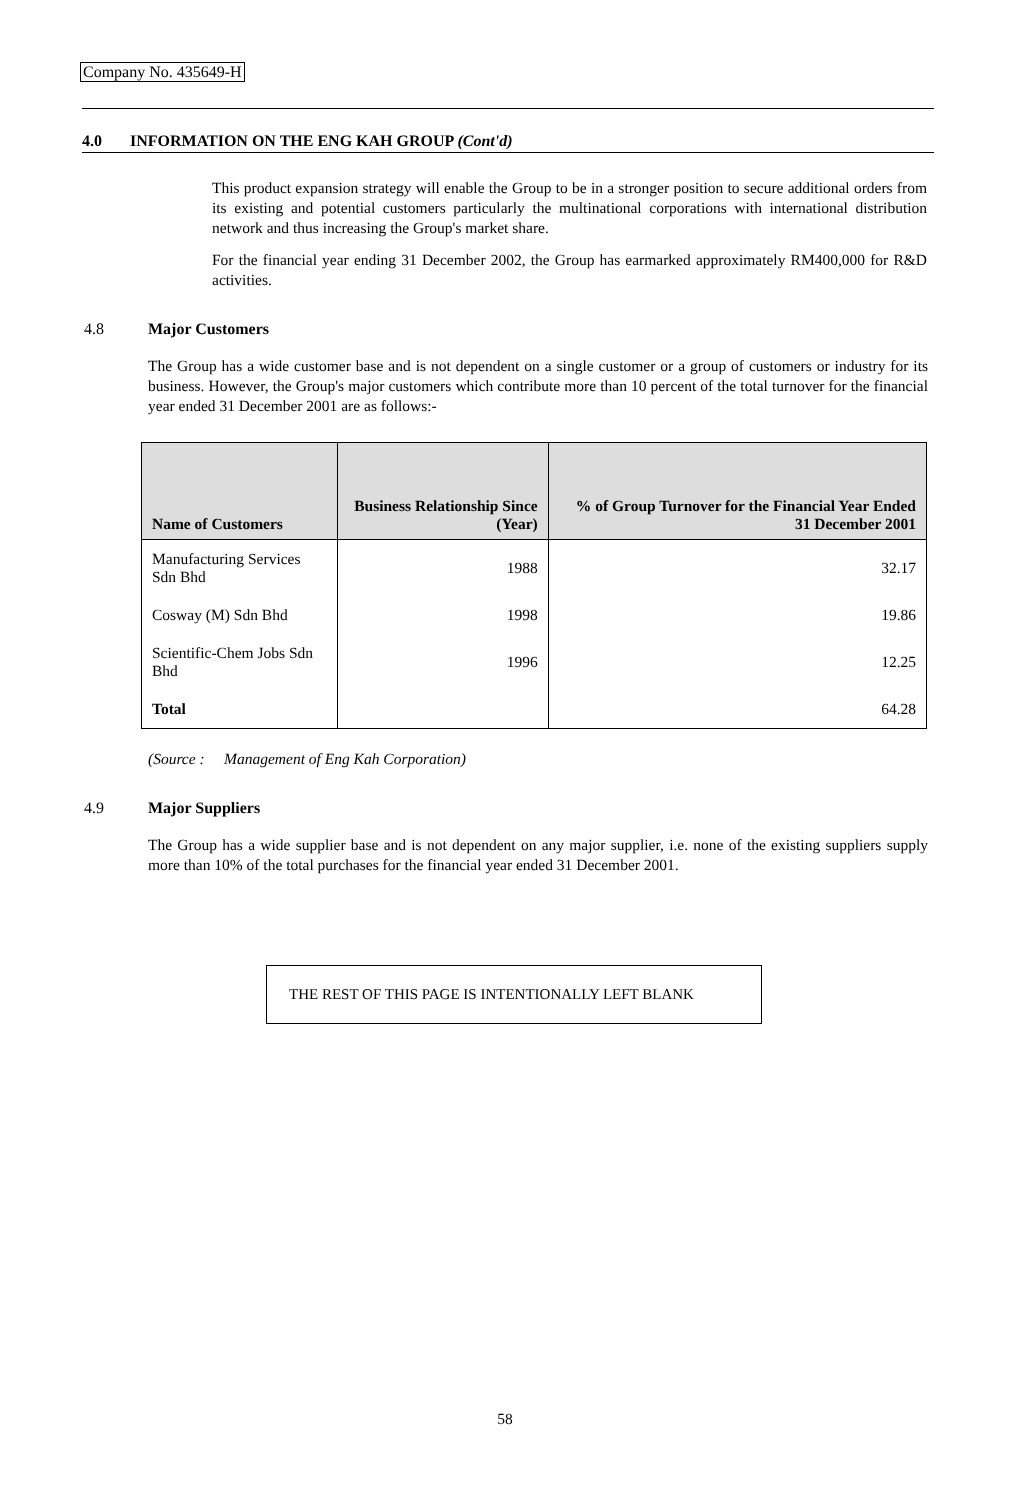Company No. 435649-H
4.0 INFORMATION ON THE ENG KAH GROUP (Cont'd)
This product expansion strategy will enable the Group to be in a stronger position to secure additional orders from its existing and potential customers particularly the multinational corporations with international distribution network and thus increasing the Group's market share.
For the financial year ending 31 December 2002, the Group has earmarked approximately RM400,000 for R&D activities.
4.8 Major Customers
The Group has a wide customer base and is not dependent on a single customer or a group of customers or industry for its business. However, the Group's major customers which contribute more than 10 percent of the total turnover for the financial year ended 31 December 2001 are as follows:-
| Name of Customers | Business Relationship Since (Year) | % of Group Turnover for the Financial Year Ended 31 December 2001 |
| --- | --- | --- |
| Manufacturing Services Sdn Bhd | 1988 | 32.17 |
| Cosway (M) Sdn Bhd | 1998 | 19.86 |
| Scientific-Chem Jobs Sdn Bhd | 1996 | 12.25 |
| Total | | 64.28 |
(Source : Management of Eng Kah Corporation)
4.9 Major Suppliers
The Group has a wide supplier base and is not dependent on any major supplier, i.e. none of the existing suppliers supply more than 10% of the total purchases for the financial year ended 31 December 2001.
THE REST OF THIS PAGE IS INTENTIONALLY LEFT BLANK
58